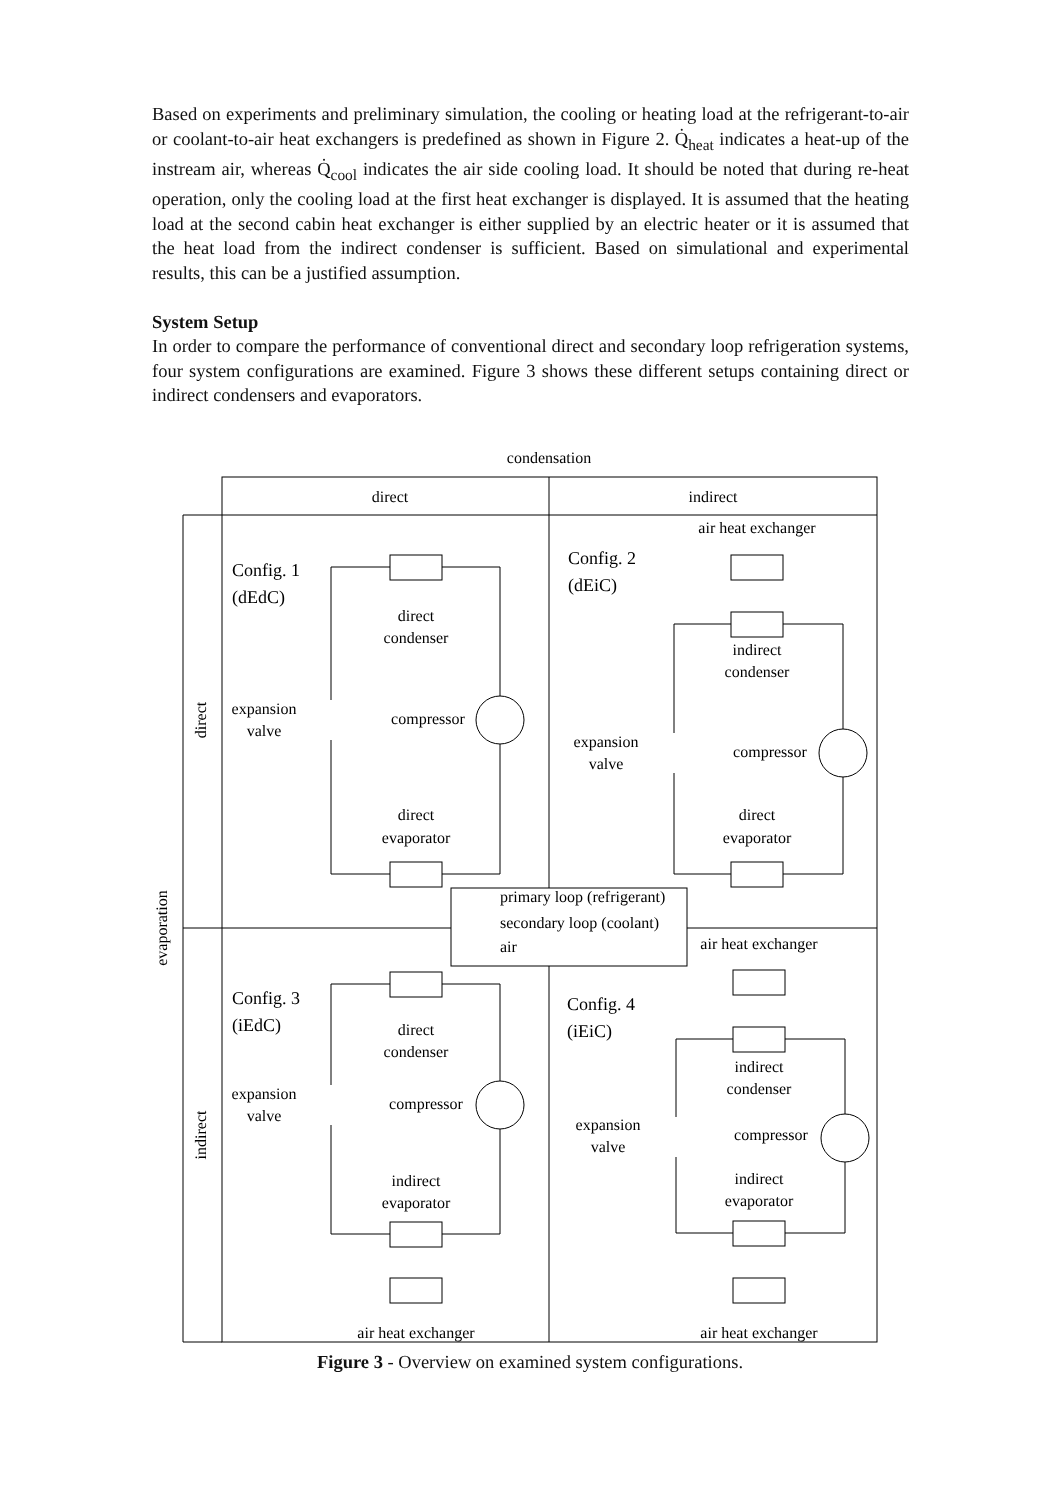Based on experiments and preliminary simulation, the cooling or heating load at the refrigerant-to-air or coolant-to-air heat exchangers is predefined as shown in Figure 2. Q̇<sub>heat</sub> indicates a heat-up of the instream air, whereas Q̇<sub>cool</sub> indicates the air side cooling load. It should be noted that during re-heat operation, only the cooling load at the first heat exchanger is displayed. It is assumed that the heating load at the second cabin heat exchanger is either supplied by an electric heater or it is assumed that the heat load from the indirect condenser is sufficient. Based on simulational and experimental results, this can be a justified assumption.
System Setup
In order to compare the performance of conventional direct and secondary loop refrigeration systems, four system configurations are examined. Figure 3 shows these different setups containing direct or indirect condensers and evaporators.
condensation
direct
indirect
direct
indirect
evaporation
direct
condenser
direct
evaporator
expansion
valve
compressor
air heat exchanger
indirect
condenser
expansion
valve
compressor
direct
evaporator
air heat exchanger
direct
condenser
expansion
valve
compressor
indirect
evaporator
air heat exchanger
indirect
condenser
expansion
valve
compressor
indirect
evaporator
air heat exchanger
Config. 1
(dEdC)
Config. 2
(dEiC)
Config. 3
(iEdC)
Config. 4
(iEiC)
primary loop (refrigerant)
secondary loop (coolant)
air
Figure 3 - Overview on examined system configurations.